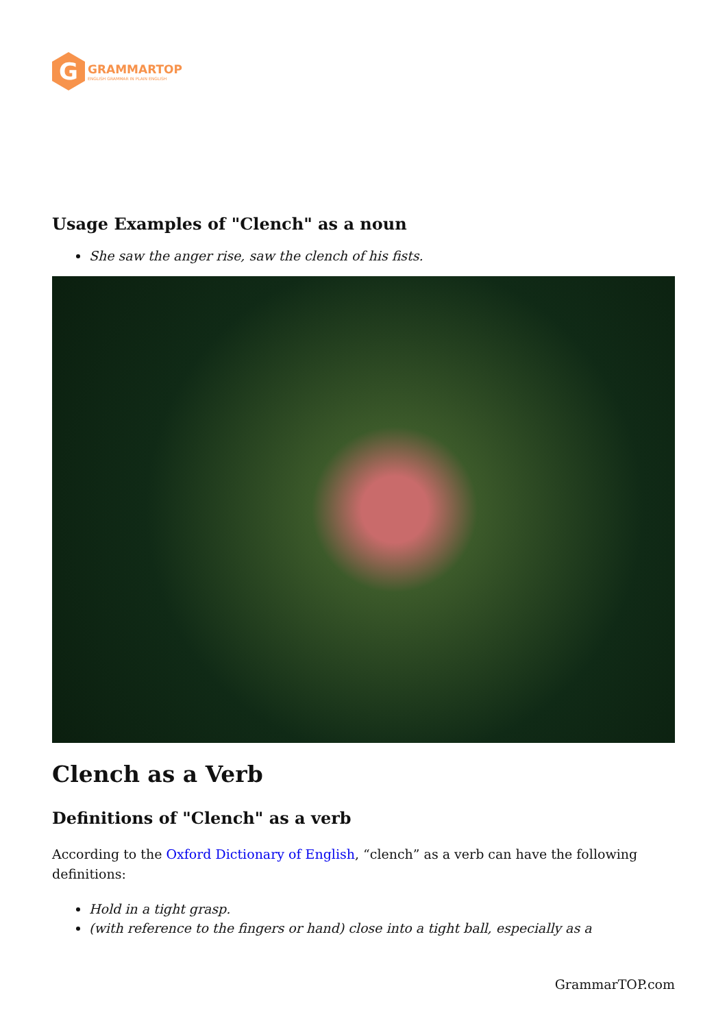G
GRAMMARTOP
ENGLISH GRAMMAR IN PLAIN ENGLISH
Usage Examples of "Clench" as a noun
She saw the anger rise, saw the clench of his fists.
Clench as a Verb
Definitions of "Clench" as a verb
According to the Oxford Dictionary of English, “clench” as a verb can have the following definitions:
Hold in a tight grasp.
(with reference to the fingers or hand) close into a tight ball, especially as a
GrammarTOP.com